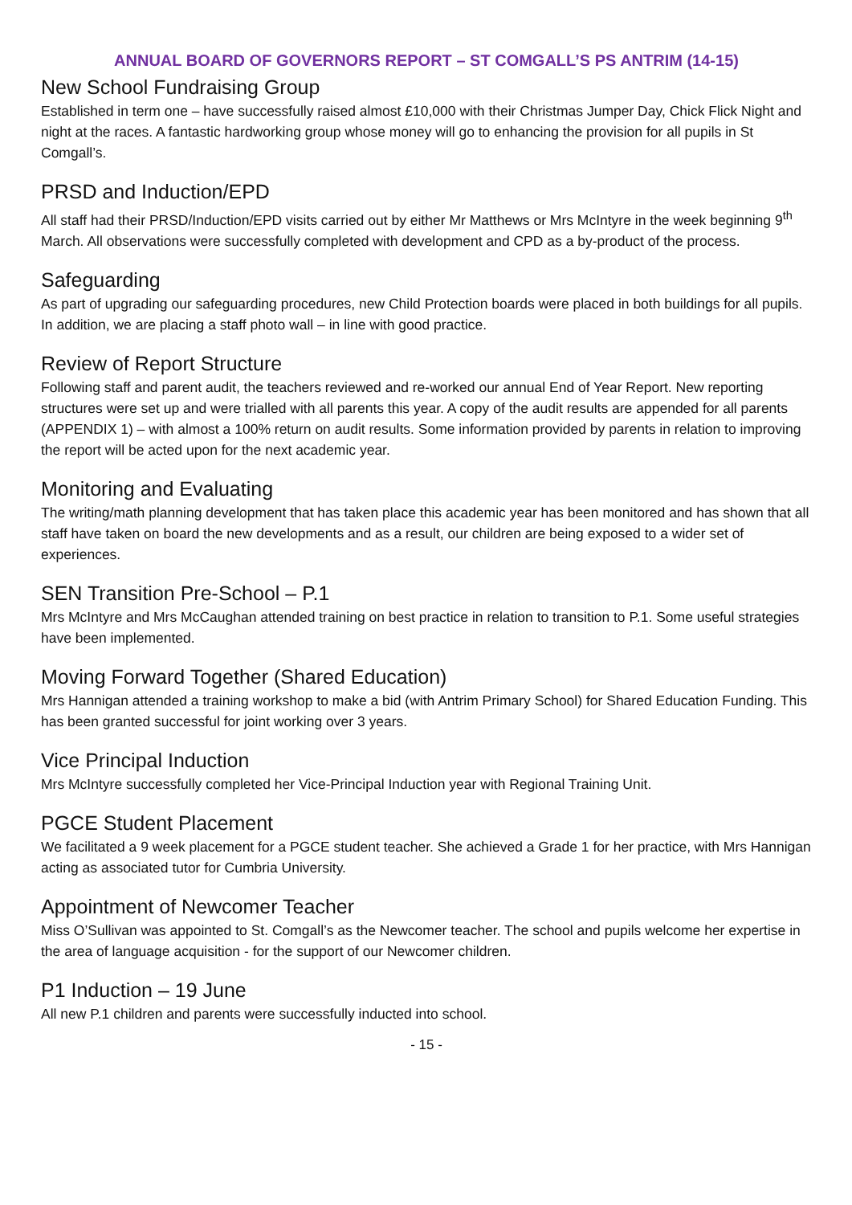ANNUAL BOARD OF GOVERNORS REPORT – ST COMGALL’S PS ANTRIM (14-15)
New School Fundraising Group
Established in term one – have successfully raised almost £10,000 with their Christmas Jumper Day, Chick Flick Night and night at the races. A fantastic hardworking group whose money will go to enhancing the provision for all pupils in St Comgall’s.
PRSD and Induction/EPD
All staff had their PRSD/Induction/EPD visits carried out by either Mr Matthews or Mrs McIntyre in the week beginning 9<sup>th</sup> March. All observations were successfully completed with development and CPD as a by-product of the process.
Safeguarding
As part of upgrading our safeguarding procedures, new Child Protection boards were placed in both buildings for all pupils. In addition, we are placing a staff photo wall – in line with good practice.
Review of Report Structure
Following staff and parent audit, the teachers reviewed and re-worked our annual End of Year Report. New reporting structures were set up and were trialled with all parents this year. A copy of the audit results are appended for all parents (APPENDIX 1) – with almost a 100% return on audit results. Some information provided by parents in relation to improving the report will be acted upon for the next academic year.
Monitoring and Evaluating
The writing/math planning development that has taken place this academic year has been monitored and has shown that all staff have taken on board the new developments and as a result, our children are being exposed to a wider set of experiences.
SEN Transition Pre-School – P.1
Mrs McIntyre and Mrs McCaughan attended training on best practice in relation to transition to P.1. Some useful strategies have been implemented.
Moving Forward Together (Shared Education)
Mrs Hannigan attended a training workshop to make a bid (with Antrim Primary School) for Shared Education Funding. This has been granted successful for joint working over 3 years.
Vice Principal Induction
Mrs McIntyre successfully completed her Vice-Principal Induction year with Regional Training Unit.
PGCE Student Placement
We facilitated a 9 week placement for a PGCE student teacher. She achieved a Grade 1 for her practice, with Mrs Hannigan acting as associated tutor for Cumbria University.
Appointment of Newcomer Teacher
Miss O’Sullivan was appointed to St. Comgall’s as the Newcomer teacher. The school and pupils welcome her expertise in the area of language acquisition - for the support of our Newcomer children.
P1 Induction – 19 June
All new P.1 children and parents were successfully inducted into school.
- 15 -